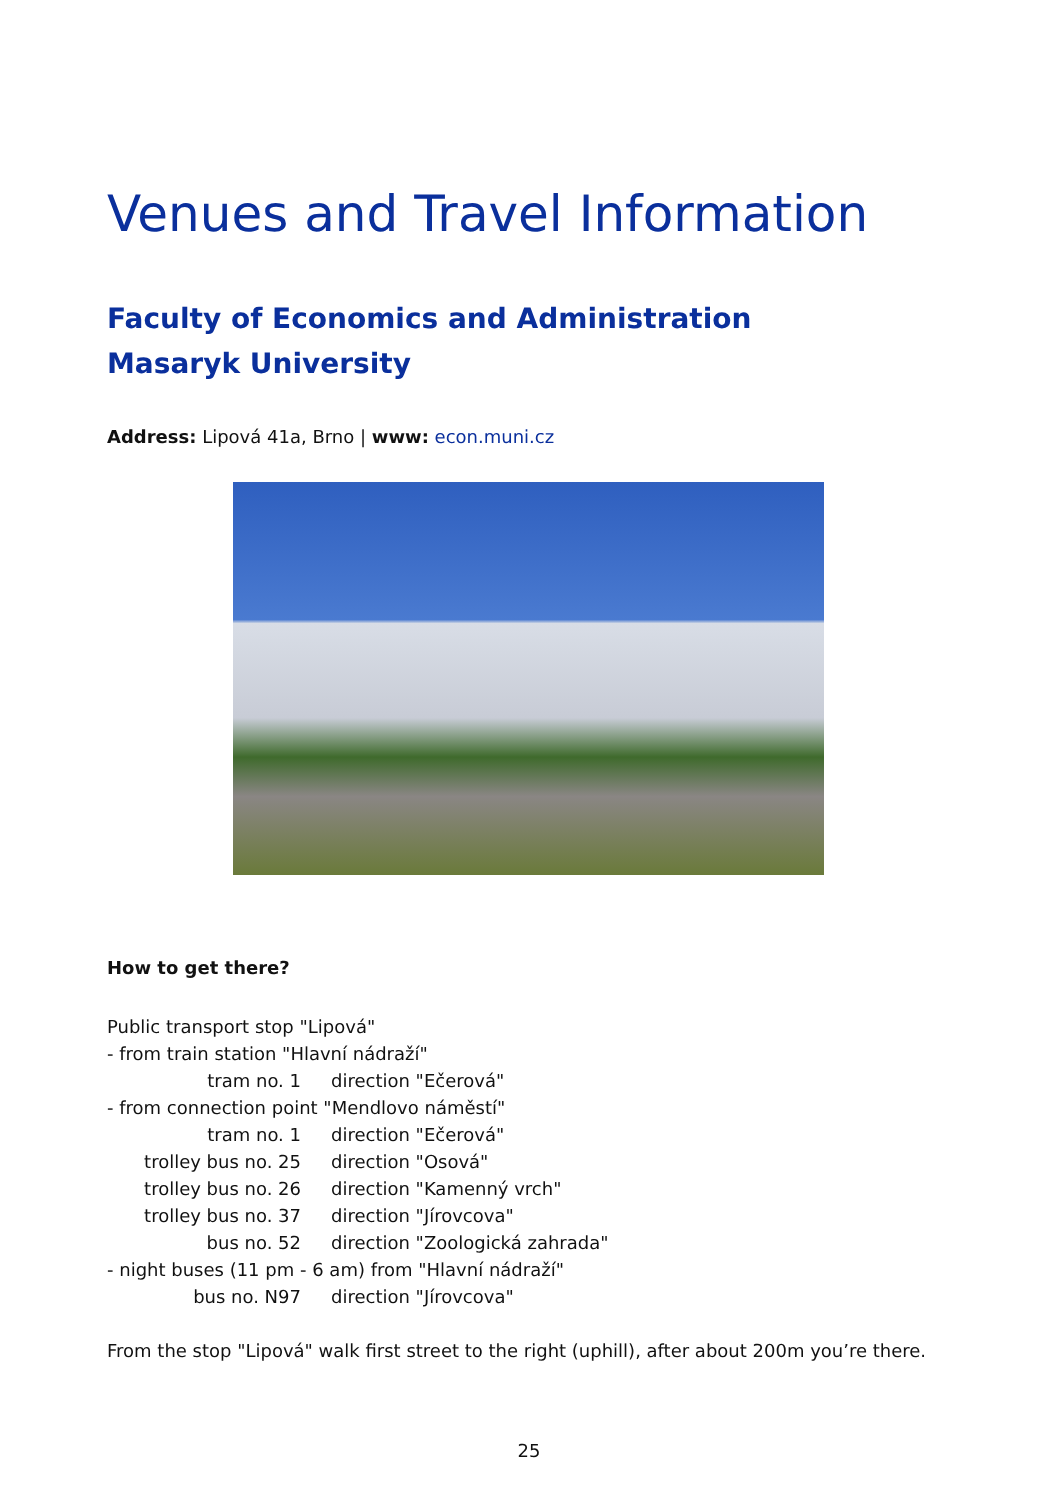Venues and Travel Information
Faculty of Economics and Administration
Masaryk University
Address: Lipová 41a, Brno | www: econ.muni.cz
How to get there?
Public transport stop "Lipová"
- from train station "Hlavní nádraží"
| tram no. 1 | direction "Ečerová" |
- from connection point "Mendlovo náměstí"
| tram no. 1 | direction "Ečerová" |
| trolley bus no. 25 | direction "Osová" |
| trolley bus no. 26 | direction "Kamenný vrch" |
| trolley bus no. 37 | direction "Jírovcova" |
| bus no. 52 | direction "Zoologická zahrada" |
- night buses (11 pm - 6 am) from "Hlavní nádraží"
| bus no. N97 | direction "Jírovcova" |
From the stop "Lipová" walk first street to the right (uphill), after about 200m you’re there.
25